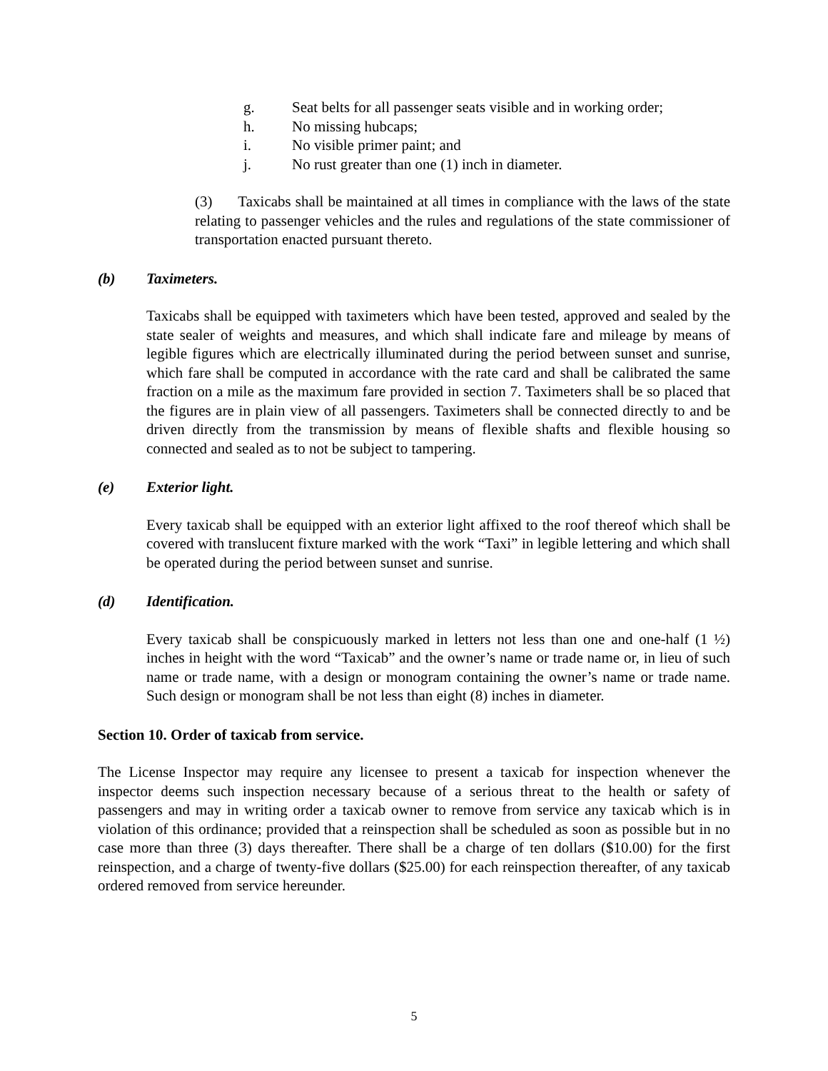g. Seat belts for all passenger seats visible and in working order;
h. No missing hubcaps;
i. No visible primer paint; and
j. No rust greater than one (1) inch in diameter.
(3) Taxicabs shall be maintained at all times in compliance with the laws of the state relating to passenger vehicles and the rules and regulations of the state commissioner of transportation enacted pursuant thereto.
(b) Taximeters.
Taxicabs shall be equipped with taximeters which have been tested, approved and sealed by the state sealer of weights and measures, and which shall indicate fare and mileage by means of legible figures which are electrically illuminated during the period between sunset and sunrise, which fare shall be computed in accordance with the rate card and shall be calibrated the same fraction on a mile as the maximum fare provided in section 7. Taximeters shall be so placed that the figures are in plain view of all passengers. Taximeters shall be connected directly to and be driven directly from the transmission by means of flexible shafts and flexible housing so connected and sealed as to not be subject to tampering.
(e) Exterior light.
Every taxicab shall be equipped with an exterior light affixed to the roof thereof which shall be covered with translucent fixture marked with the work “Taxi” in legible lettering and which shall be operated during the period between sunset and sunrise.
(d) Identification.
Every taxicab shall be conspicuously marked in letters not less than one and one-half (1 ½) inches in height with the word “Taxicab” and the owner’s name or trade name or, in lieu of such name or trade name, with a design or monogram containing the owner’s name or trade name. Such design or monogram shall be not less than eight (8) inches in diameter.
Section 10. Order of taxicab from service.
The License Inspector may require any licensee to present a taxicab for inspection whenever the inspector deems such inspection necessary because of a serious threat to the health or safety of passengers and may in writing order a taxicab owner to remove from service any taxicab which is in violation of this ordinance; provided that a reinspection shall be scheduled as soon as possible but in no case more than three (3) days thereafter. There shall be a charge of ten dollars ($10.00) for the first reinspection, and a charge of twenty-five dollars ($25.00) for each reinspection thereafter, of any taxicab ordered removed from service hereunder.
5